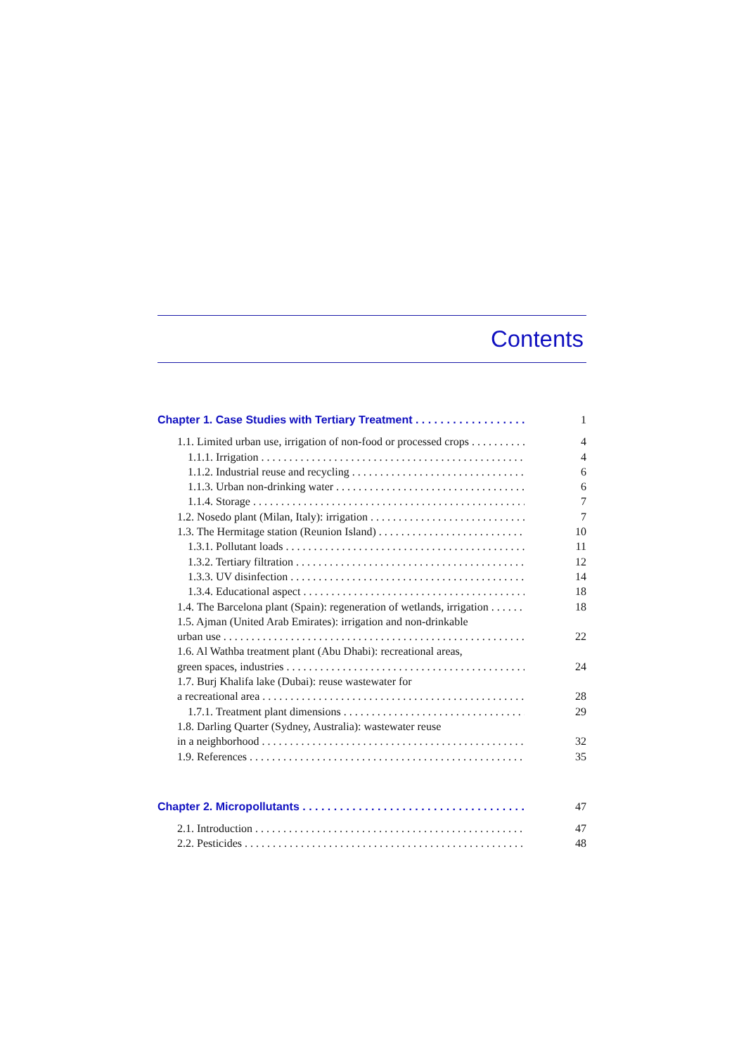Contents
Chapter 1. Case Studies with Tertiary Treatment 1
1.1. Limited urban use, irrigation of non-food or processed crops 4
1.1.1. Irrigation 4
1.1.2. Industrial reuse and recycling 6
1.1.3. Urban non-drinking water 6
1.1.4. Storage 7
1.2. Nosedo plant (Milan, Italy): irrigation 7
1.3. The Hermitage station (Reunion Island) 10
1.3.1. Pollutant loads 11
1.3.2. Tertiary filtration 12
1.3.3. UV disinfection 14
1.3.4. Educational aspect 18
1.4. The Barcelona plant (Spain): regeneration of wetlands, irrigation 18
1.5. Ajman (United Arab Emirates): irrigation and non-drinkable
urban use 22
1.6. Al Wathba treatment plant (Abu Dhabi): recreational areas,
green spaces, industries 24
1.7. Burj Khalifa lake (Dubai): reuse wastewater for
a recreational area 28
1.7.1. Treatment plant dimensions 29
1.8. Darling Quarter (Sydney, Australia): wastewater reuse
in a neighborhood 32
1.9. References 35
Chapter 2. Micropollutants 47
2.1. Introduction 47
2.2. Pesticides 48